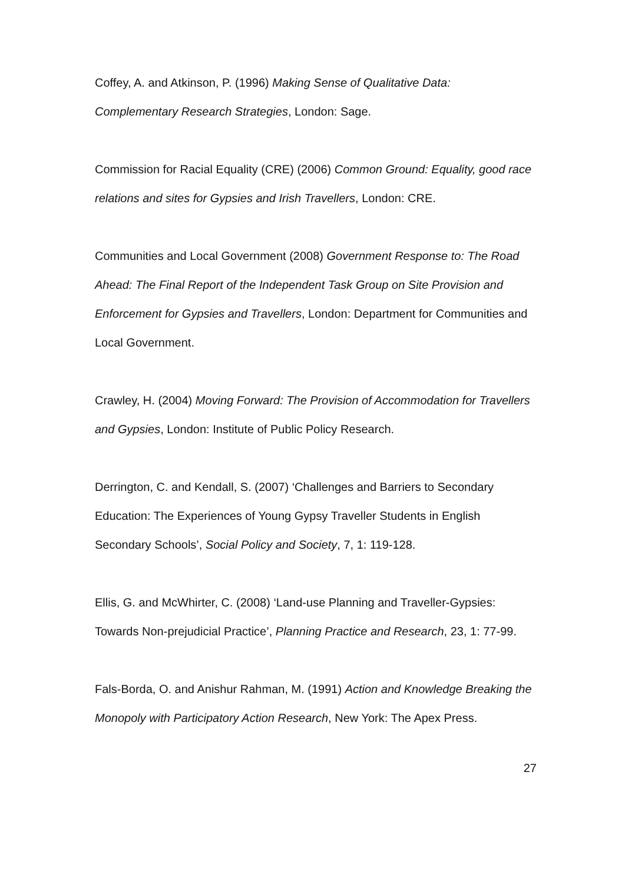Coffey, A. and Atkinson, P. (1996) Making Sense of Qualitative Data: Complementary Research Strategies, London: Sage.
Commission for Racial Equality (CRE) (2006) Common Ground: Equality, good race relations and sites for Gypsies and Irish Travellers, London: CRE.
Communities and Local Government (2008) Government Response to: The Road Ahead: The Final Report of the Independent Task Group on Site Provision and Enforcement for Gypsies and Travellers, London: Department for Communities and Local Government.
Crawley, H. (2004) Moving Forward: The Provision of Accommodation for Travellers and Gypsies, London: Institute of Public Policy Research.
Derrington, C. and Kendall, S. (2007) ‘Challenges and Barriers to Secondary Education: The Experiences of Young Gypsy Traveller Students in English Secondary Schools’, Social Policy and Society, 7, 1: 119-128.
Ellis, G. and McWhirter, C. (2008) ‘Land-use Planning and Traveller-Gypsies: Towards Non-prejudicial Practice’, Planning Practice and Research, 23, 1: 77-99.
Fals-Borda, O. and Anishur Rahman, M. (1991) Action and Knowledge Breaking the Monopoly with Participatory Action Research, New York: The Apex Press.
27